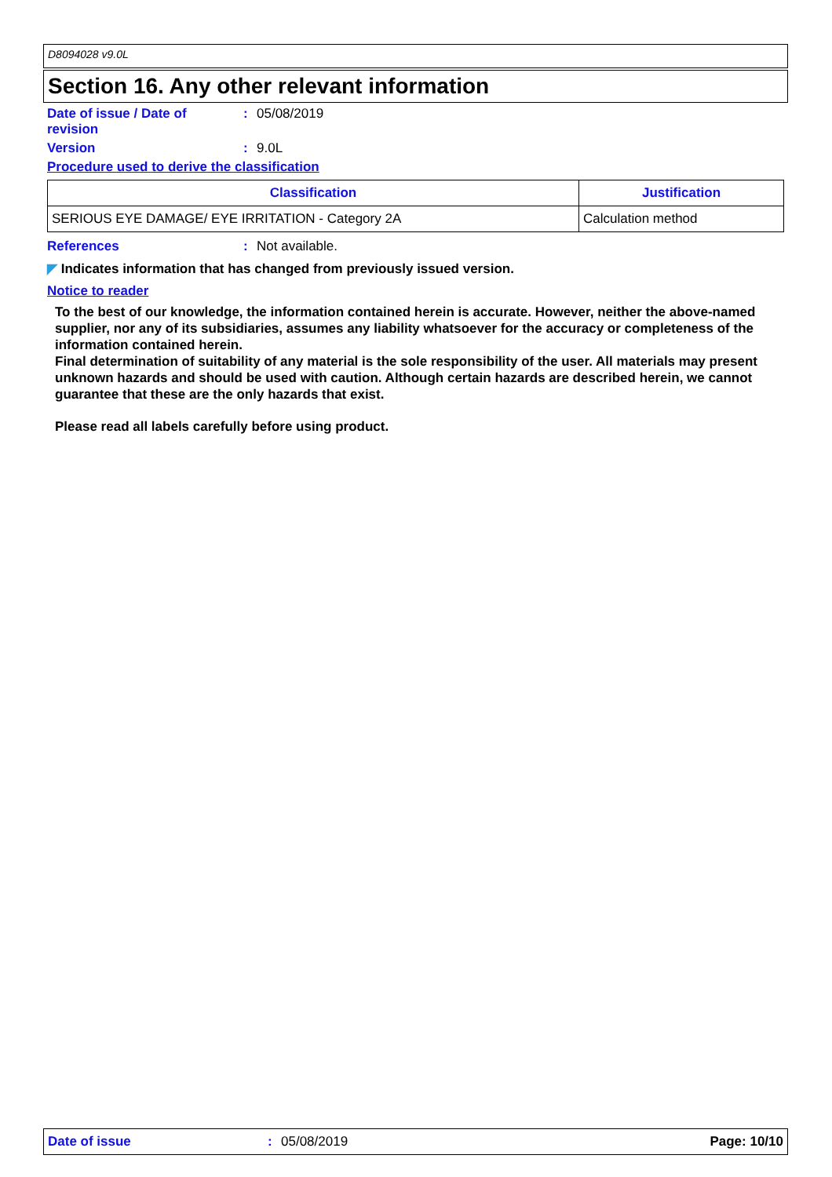D8094028 v9.0L
Section 16. Any other relevant information
Date of issue / Date of
revision
: 05/08/2019
Version : 9.0L
Procedure used to derive the classification
| Classification | Justification |
| --- | --- |
| SERIOUS EYE DAMAGE/ EYE IRRITATION - Category 2A | Calculation method |
References : Not available.
◤ Indicates information that has changed from previously issued version.
Notice to reader
To the best of our knowledge, the information contained herein is accurate. However, neither the above-named supplier, nor any of its subsidiaries, assumes any liability whatsoever for the accuracy or completeness of the information contained herein.
Final determination of suitability of any material is the sole responsibility of the user. All materials may present unknown hazards and should be used with caution. Although certain hazards are described herein, we cannot guarantee that these are the only hazards that exist.
Please read all labels carefully before using product.
Date of issue: 05/08/2019 Page: 10/10